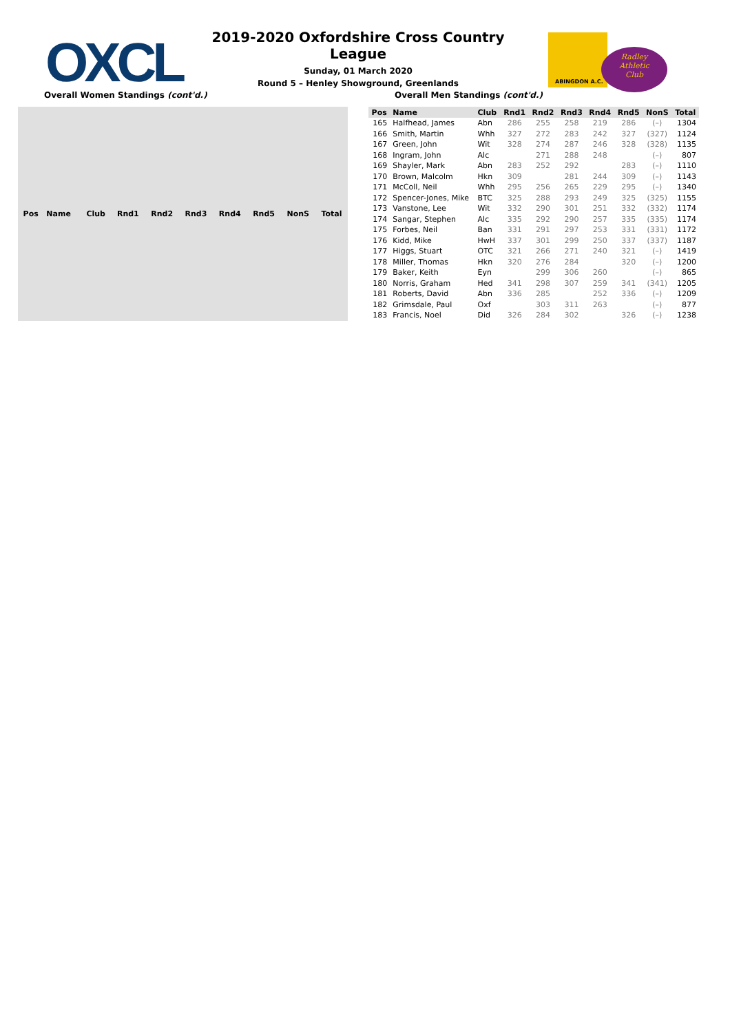OXCL
2019-2020 Oxfordshire Cross Country League
Sunday, 01 March 2020
Round 5 – Henley Showground, Greenlands
ABINGDON A.C.
Radley
Athletic
Club
Overall Women Standings (cont'd.)
Overall Men Standings (cont'd.)
| Pos | Name | Club | Rnd1 | Rnd2 | Rnd3 | Rnd4 | Rnd5 | NonS | Total |
| --- | --- | --- | --- | --- | --- | --- | --- | --- | --- |
| Pos | Name | Club | Rnd1 | Rnd2 | Rnd3 | Rnd4 | Rnd5 | NonS | Total |
| --- | --- | --- | --- | --- | --- | --- | --- | --- | --- |
| 165 | Halfhead, James | Abn | 286 | 255 | 258 | 219 | 286 | (–) | 1304 |
| 166 | Smith, Martin | Whh | 327 | 272 | 283 | 242 | 327 | (327) | 1124 |
| 167 | Green, John | Wit | 328 | 274 | 287 | 246 | 328 | (328) | 1135 |
| 168 | Ingram, John | Alc | | 271 | 288 | 248 | | (–) | 807 |
| 169 | Shayler, Mark | Abn | 283 | 252 | 292 | | 283 | (–) | 1110 |
| 170 | Brown, Malcolm | Hkn | 309 | | 281 | 244 | 309 | (–) | 1143 |
| 171 | McColl, Neil | Whh | 295 | 256 | 265 | 229 | 295 | (–) | 1340 |
| 172 | Spencer-Jones, Mike | BTC | 325 | 288 | 293 | 249 | 325 | (325) | 1155 |
| 173 | Vanstone, Lee | Wit | 332 | 290 | 301 | 251 | 332 | (332) | 1174 |
| 174 | Sangar, Stephen | Alc | 335 | 292 | 290 | 257 | 335 | (335) | 1174 |
| 175 | Forbes, Neil | Ban | 331 | 291 | 297 | 253 | 331 | (331) | 1172 |
| 176 | Kidd, Mike | HwH | 337 | 301 | 299 | 250 | 337 | (337) | 1187 |
| 177 | Higgs, Stuart | OTC | 321 | 266 | 271 | 240 | 321 | (–) | 1419 |
| 178 | Miller, Thomas | Hkn | 320 | 276 | 284 | | 320 | (–) | 1200 |
| 179 | Baker, Keith | Eyn | | 299 | 306 | 260 | | (–) | 865 |
| 180 | Norris, Graham | Hed | 341 | 298 | 307 | 259 | 341 | (341) | 1205 |
| 181 | Roberts, David | Abn | 336 | 285 | | 252 | 336 | (–) | 1209 |
| 182 | Grimsdale, Paul | Oxf | | 303 | 311 | 263 | | (–) | 877 |
| 183 | Francis, Noel | Did | 326 | 284 | 302 | | 326 | (–) | 1238 |